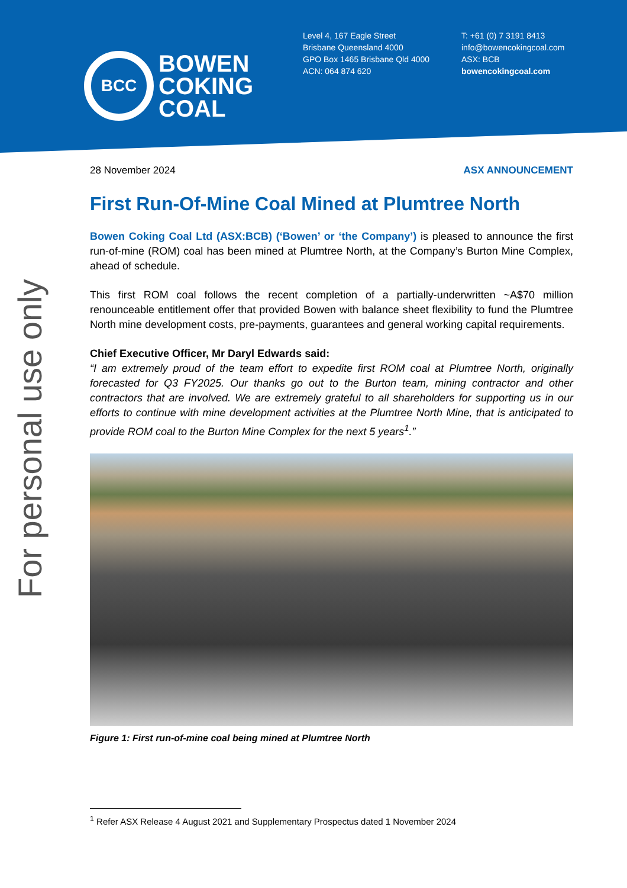BCC
BOWEN
COKING
COAL
Level 4, 167 Eagle Street
Brisbane Queensland 4000
GPO Box 1465 Brisbane Qld 4000
ACN: 064 874 620
T: +61 (0) 7 3191 8413
info@bowencokingcoal.com
ASX: BCB
bowencokingcoal.com
For personal use only
28 November 2024 ASX ANNOUNCEMENT
First Run-Of-Mine Coal Mined at Plumtree North
Bowen Coking Coal Ltd (ASX:BCB) (‘Bowen’ or ‘the Company’) is pleased to announce the first run-of-mine (ROM) coal has been mined at Plumtree North, at the Company’s Burton Mine Complex, ahead of schedule.
This first ROM coal follows the recent completion of a partially-underwritten ~A$70 million renounceable entitlement offer that provided Bowen with balance sheet flexibility to fund the Plumtree North mine development costs, pre-payments, guarantees and general working capital requirements.
Chief Executive Officer, Mr Daryl Edwards said:
“I am extremely proud of the team effort to expedite first ROM coal at Plumtree North, originally forecasted for Q3 FY2025. Our thanks go out to the Burton team, mining contractor and other contractors that are involved. We are extremely grateful to all shareholders for supporting us in our efforts to continue with mine development activities at the Plumtree North Mine, that is anticipated to provide ROM coal to the Burton Mine Complex for the next 5 years<sup>1</sup>.”
Figure 1: First run-of-mine coal being mined at Plumtree North
<sup>1</sup> Refer ASX Release 4 August 2021 and Supplementary Prospectus dated 1 November 2024